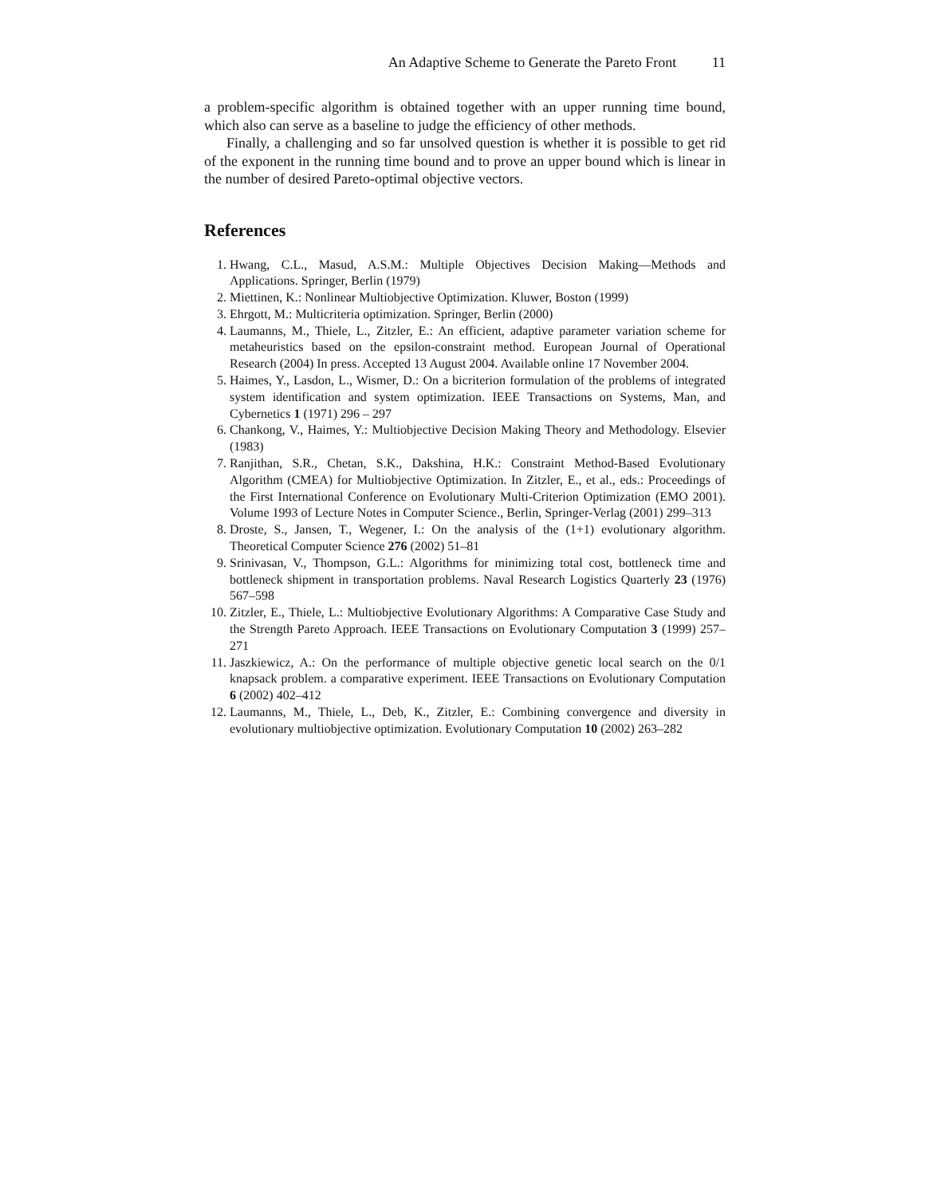An Adaptive Scheme to Generate the Pareto Front 11
a problem-specific algorithm is obtained together with an upper running time bound, which also can serve as a baseline to judge the efficiency of other methods.
Finally, a challenging and so far unsolved question is whether it is possible to get rid of the exponent in the running time bound and to prove an upper bound which is linear in the number of desired Pareto-optimal objective vectors.
References
1. Hwang, C.L., Masud, A.S.M.: Multiple Objectives Decision Making—Methods and Applications. Springer, Berlin (1979)
2. Miettinen, K.: Nonlinear Multiobjective Optimization. Kluwer, Boston (1999)
3. Ehrgott, M.: Multicriteria optimization. Springer, Berlin (2000)
4. Laumanns, M., Thiele, L., Zitzler, E.: An efficient, adaptive parameter variation scheme for metaheuristics based on the epsilon-constraint method. European Journal of Operational Research (2004) In press. Accepted 13 August 2004. Available online 17 November 2004.
5. Haimes, Y., Lasdon, L., Wismer, D.: On a bicriterion formulation of the problems of integrated system identification and system optimization. IEEE Transactions on Systems, Man, and Cybernetics 1 (1971) 296 – 297
6. Chankong, V., Haimes, Y.: Multiobjective Decision Making Theory and Methodology. Elsevier (1983)
7. Ranjithan, S.R., Chetan, S.K., Dakshina, H.K.: Constraint Method-Based Evolutionary Algorithm (CMEA) for Multiobjective Optimization. In Zitzler, E., et al., eds.: Proceedings of the First International Conference on Evolutionary Multi-Criterion Optimization (EMO 2001). Volume 1993 of Lecture Notes in Computer Science., Berlin, Springer-Verlag (2001) 299–313
8. Droste, S., Jansen, T., Wegener, I.: On the analysis of the (1+1) evolutionary algorithm. Theoretical Computer Science 276 (2002) 51–81
9. Srinivasan, V., Thompson, G.L.: Algorithms for minimizing total cost, bottleneck time and bottleneck shipment in transportation problems. Naval Research Logistics Quarterly 23 (1976) 567–598
10. Zitzler, E., Thiele, L.: Multiobjective Evolutionary Algorithms: A Comparative Case Study and the Strength Pareto Approach. IEEE Transactions on Evolutionary Computation 3 (1999) 257–271
11. Jaszkiewicz, A.: On the performance of multiple objective genetic local search on the 0/1 knapsack problem. a comparative experiment. IEEE Transactions on Evolutionary Computation 6 (2002) 402–412
12. Laumanns, M., Thiele, L., Deb, K., Zitzler, E.: Combining convergence and diversity in evolutionary multiobjective optimization. Evolutionary Computation 10 (2002) 263–282